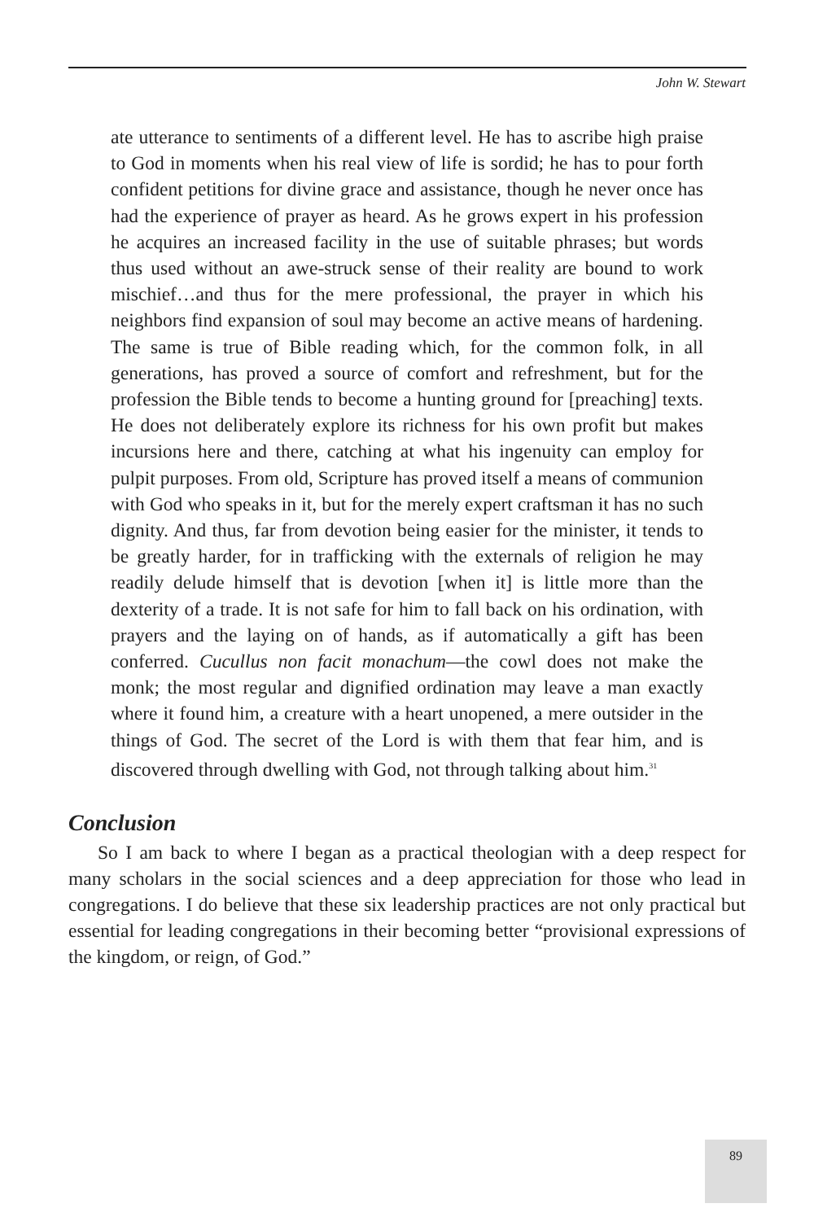John W. Stewart
ate utterance to sentiments of a different level. He has to ascribe high praise to God in moments when his real view of life is sordid; he has to pour forth confident petitions for divine grace and assistance, though he never once has had the experience of prayer as heard. As he grows expert in his profession he acquires an increased facility in the use of suitable phrases; but words thus used without an awe-struck sense of their reality are bound to work mischief…and thus for the mere professional, the prayer in which his neighbors find expansion of soul may become an active means of hardening. The same is true of Bible reading which, for the common folk, in all generations, has proved a source of comfort and refreshment, but for the profession the Bible tends to become a hunting ground for [preaching] texts. He does not deliberately explore its richness for his own profit but makes incursions here and there, catching at what his ingenuity can employ for pulpit purposes. From old, Scripture has proved itself a means of communion with God who speaks in it, but for the merely expert craftsman it has no such dignity. And thus, far from devotion being easier for the minister, it tends to be greatly harder, for in trafficking with the externals of religion he may readily delude himself that is devotion [when it] is little more than the dexterity of a trade. It is not safe for him to fall back on his ordination, with prayers and the laying on of hands, as if automatically a gift has been conferred. Cucullus non facit monachum—the cowl does not make the monk; the most regular and dignified ordination may leave a man exactly where it found him, a creature with a heart unopened, a mere outsider in the things of God. The secret of the Lord is with them that fear him, and is discovered through dwelling with God, not through talking about him.<sup>31</sup>
Conclusion
So I am back to where I began as a practical theologian with a deep respect for many scholars in the social sciences and a deep appreciation for those who lead in congregations. I do believe that these six leadership practices are not only practical but essential for leading congregations in their becoming better “provisional expressions of the kingdom, or reign, of God.”
89